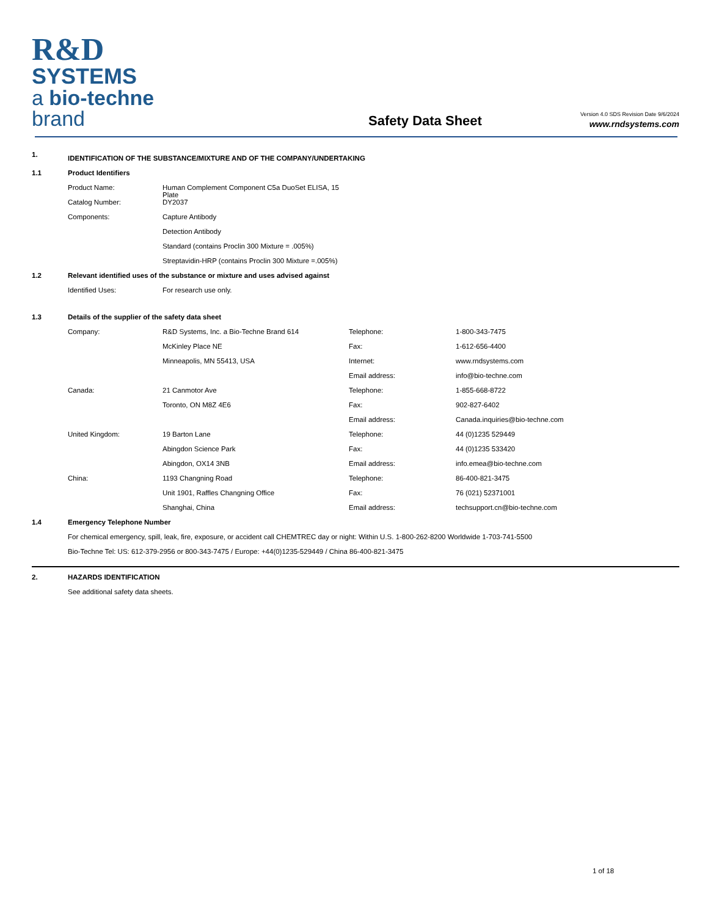R&D SYSTEMS
a bio-techne brand
Safety Data Sheet
Version 4.0 SDS Revision Date 9/6/2024
www.rndsystems.com
| 1. | IDENTIFICATION OF THE SUBSTANCE/MIXTURE AND OF THE COMPANY/UNDERTAKING | | | |
| 1.1 | Product Identifiers | | | |
| | Product Name: | Human Complement Component C5a DuoSet ELISA, 15 Plate | | |
| | Catalog Number: | DY2037 | | |
| | Components: | Capture Antibody | | |
| | | Detection Antibody | | |
| | | Standard (contains Proclin 300 Mixture = .005%) | | |
| | | Streptavidin-HRP (contains Proclin 300 Mixture =.005%) | | |
| 1.2 | Relevant identified uses of the substance or mixture and uses advised against | | | |
| | Identified Uses: | For research use only. | | |
| 1.3 | Details of the supplier of the safety data sheet | | | |
| | Company: | R&D Systems, Inc. a Bio-Techne Brand 614 | Telephone: | 1-800-343-7475 |
| | | McKinley Place NE | Fax: | 1-612-656-4400 |
| | | Minneapolis, MN 55413, USA | Internet: | www.rndsystems.com |
| | | | Email address: | info@bio-techne.com |
| | Canada: | 21 Canmotor Ave | Telephone: | 1-855-668-8722 |
| | | Toronto, ON M8Z 4E6 | Fax: | 902-827-6402 |
| | | | Email address: | Canada.inquiries@bio-techne.com |
| | United Kingdom: | 19 Barton Lane | Telephone: | 44 (0)1235 529449 |
| | | Abingdon Science Park | Fax: | 44 (0)1235 533420 |
| | | Abingdon, OX14 3NB | Email address: | info.emea@bio-techne.com |
| | China: | 1193 Changning Road | Telephone: | 86-400-821-3475 |
| | | Unit 1901, Raffles Changning Office | Fax: | 76 (021) 52371001 |
| | | Shanghai, China | Email address: | techsupport.cn@bio-techne.com |
| 1.4 | Emergency Telephone Number | | | |
| | For chemical emergency, spill, leak, fire, exposure, or accident call CHEMTREC day or night: Within U.S. 1-800-262-8200 Worldwide 1-703-741-5500 | | | |
| | Bio-Techne Tel: US: 612-379-2956 or 800-343-7475 / Europe: +44(0)1235-529449 / China 86-400-821-3475 | | | |
| 2. | HAZARDS IDENTIFICATION |
| | See additional safety data sheets. |
1 of 18